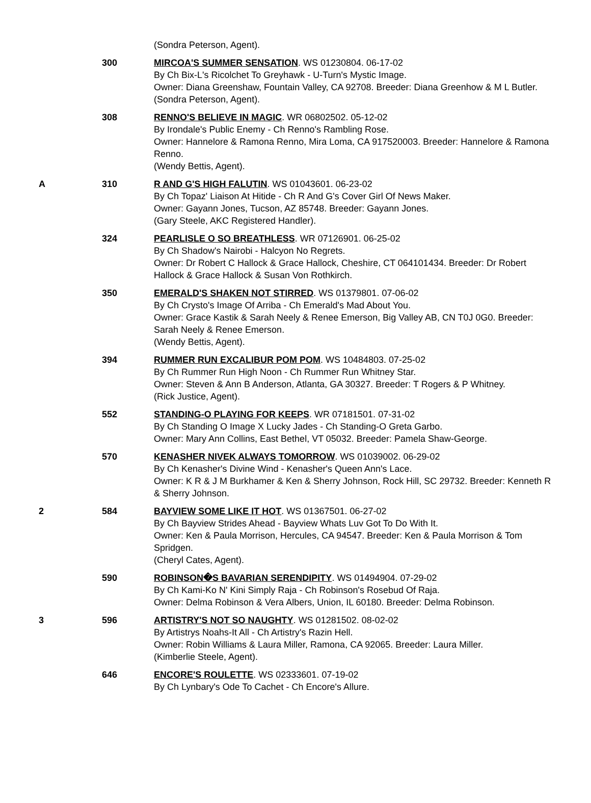| | | (Sondra Peterson, Agent). |
| | 300 | MIRCOA'S SUMMER SENSATION . WS 01230804. 06-17-02 By Ch Bix-L's Ricolchet To Greyhawk - U-Turn's Mystic Image. Owner: Diana Greenshaw, Fountain Valley, CA 92708. Breeder: Diana Greenhow & M L Butler. (Sondra Peterson, Agent). |
| | 308 | RENNO'S BELIEVE IN MAGIC . WR 06802502. 05-12-02 By Irondale's Public Enemy - Ch Renno's Rambling Rose. Owner: Hannelore & Ramona Renno, Mira Loma, CA 917520003. Breeder: Hannelore & Ramona Renno. (Wendy Bettis, Agent). |
| A | 310 | R AND G'S HIGH FALUTIN . WS 01043601. 06-23-02 By Ch Topaz' Liaison At Hitide - Ch R And G's Cover Girl Of News Maker. Owner: Gayann Jones, Tucson, AZ 85748. Breeder: Gayann Jones. (Gary Steele, AKC Registered Handler). |
| | 324 | PEARLISLE O SO BREATHLESS . WR 07126901. 06-25-02 By Ch Shadow's Nairobi - Halcyon No Regrets. Owner: Dr Robert C Hallock & Grace Hallock, Cheshire, CT 064101434. Breeder: Dr Robert Hallock & Grace Hallock & Susan Von Rothkirch. |
| | 350 | EMERALD'S SHAKEN NOT STIRRED . WS 01379801. 07-06-02 By Ch Crysto's Image Of Arriba - Ch Emerald's Mad About You. Owner: Grace Kastik & Sarah Neely & Renee Emerson, Big Valley AB, CN T0J 0G0. Breeder: Sarah Neely & Renee Emerson. (Wendy Bettis, Agent). |
| | 394 | RUMMER RUN EXCALIBUR POM POM . WS 10484803. 07-25-02 By Ch Rummer Run High Noon - Ch Rummer Run Whitney Star. Owner: Steven & Ann B Anderson, Atlanta, GA 30327. Breeder: T Rogers & P Whitney. (Rick Justice, Agent). |
| | 552 | STANDING-O PLAYING FOR KEEPS . WR 07181501. 07-31-02 By Ch Standing O Image X Lucky Jades - Ch Standing-O Greta Garbo. Owner: Mary Ann Collins, East Bethel, VT 05032. Breeder: Pamela Shaw-George. |
| | 570 | KENASHER NIVEK ALWAYS TOMORROW . WS 01039002. 06-29-02 By Ch Kenasher's Divine Wind - Kenasher's Queen Ann's Lace. Owner: K R & J M Burkhamer & Ken & Sherry Johnson, Rock Hill, SC 29732. Breeder: Kenneth R & Sherry Johnson. |
| 2 | 584 | BAYVIEW SOME LIKE IT HOT . WS 01367501. 06-27-02 By Ch Bayview Strides Ahead - Bayview Whats Luv Got To Do With It. Owner: Ken & Paula Morrison, Hercules, CA 94547. Breeder: Ken & Paula Morrison & Tom Spridgen. (Cheryl Cates, Agent). |
| | 590 | ROBINSON�S BAVARIAN SERENDIPITY . WS 01494904. 07-29-02 By Ch Kami-Ko N' Kini Simply Raja - Ch Robinson's Rosebud Of Raja. Owner: Delma Robinson & Vera Albers, Union, IL 60180. Breeder: Delma Robinson. |
| 3 | 596 | ARTISTRY'S NOT SO NAUGHTY . WS 01281502. 08-02-02 By Artistrys Noahs-It All - Ch Artistry's Razin Hell. Owner: Robin Williams & Laura Miller, Ramona, CA 92065. Breeder: Laura Miller. (Kimberlie Steele, Agent). |
| | 646 | ENCORE'S ROULETTE . WS 02333601. 07-19-02 By Ch Lynbary's Ode To Cachet - Ch Encore's Allure. |